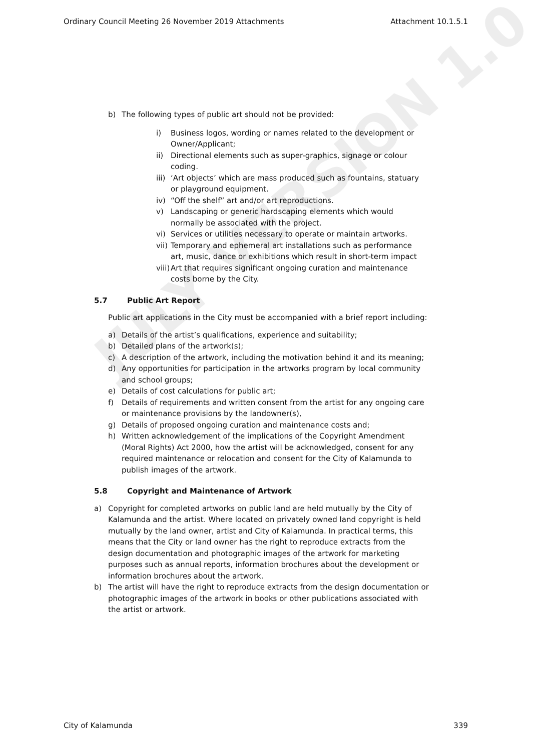JULY VERSION 1.0
Ordinary Council Meeting 26 November 2019 Attachments Attachment 10.1.5.1
b) The following types of public art should not be provided:
i) Business logos, wording or names related to the development or Owner/Applicant;
ii) Directional elements such as super-graphics, signage or colour coding.
iii) ‘Art objects’ which are mass produced such as fountains, statuary or playground equipment.
iv) “Off the shelf” art and/or art reproductions.
v) Landscaping or generic hardscaping elements which would normally be associated with the project.
vi) Services or utilities necessary to operate or maintain artworks.
vii) Temporary and ephemeral art installations such as performance art, music, dance or exhibitions which result in short-term impact
viii) Art that requires significant ongoing curation and maintenance costs borne by the City.
5.7 Public Art Report
Public art applications in the City must be accompanied with a brief report including:
a) Details of the artist’s qualifications, experience and suitability;
b) Detailed plans of the artwork(s);
c) A description of the artwork, including the motivation behind it and its meaning;
d) Any opportunities for participation in the artworks program by local community and school groups;
e) Details of cost calculations for public art;
f) Details of requirements and written consent from the artist for any ongoing care or maintenance provisions by the landowner(s),
g) Details of proposed ongoing curation and maintenance costs and;
h) Written acknowledgement of the implications of the Copyright Amendment (Moral Rights) Act 2000, how the artist will be acknowledged, consent for any required maintenance or relocation and consent for the City of Kalamunda to publish images of the artwork.
5.8 Copyright and Maintenance of Artwork
a) Copyright for completed artworks on public land are held mutually by the City of Kalamunda and the artist. Where located on privately owned land copyright is held mutually by the land owner, artist and City of Kalamunda. In practical terms, this means that the City or land owner has the right to reproduce extracts from the design documentation and photographic images of the artwork for marketing purposes such as annual reports, information brochures about the development or information brochures about the artwork.
b) The artist will have the right to reproduce extracts from the design documentation or photographic images of the artwork in books or other publications associated with the artist or artwork.
City of Kalamunda 339